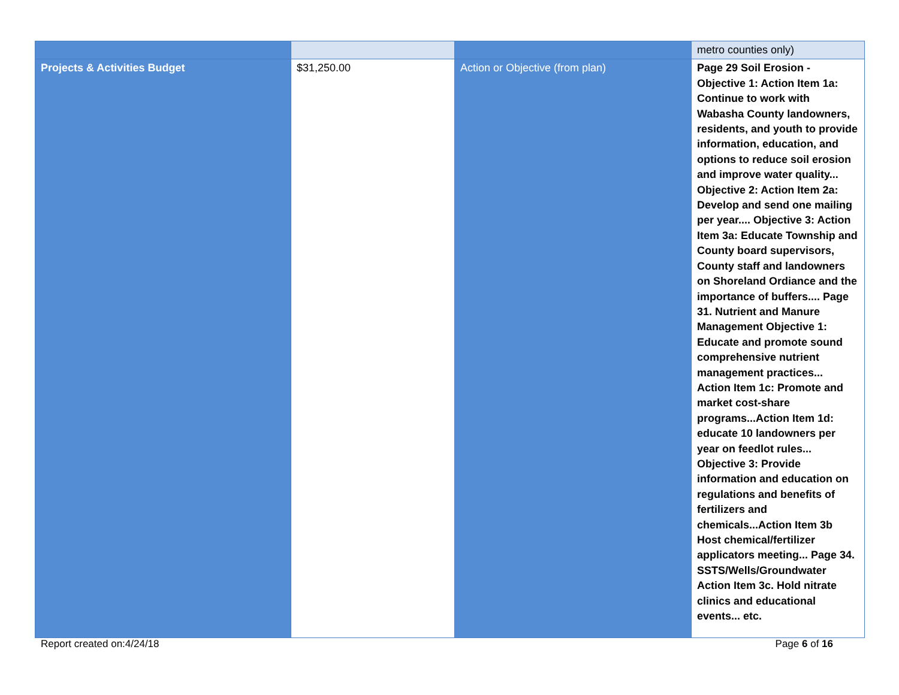| | | | metro counties only) |
| Projects & Activities Budget | $31,250.00 | Action or Objective (from plan) | Page 29 Soil Erosion - Objective 1: Action Item 1a: Continue to work with Wabasha County landowners, residents, and youth to provide information, education, and options to reduce soil erosion and improve water quality... Objective 2: Action Item 2a: Develop and send one mailing per year.... Objective 3: Action Item 3a: Educate Township and County board supervisors, County staff and landowners on Shoreland Ordiance and the importance of buffers.... Page 31. Nutrient and Manure Management Objective 1: Educate and promote sound comprehensive nutrient management practices... Action Item 1c: Promote and market cost-share programs...Action Item 1d: educate 10 landowners per year on feedlot rules... Objective 3: Provide information and education on regulations and benefits of fertilizers and chemicals...Action Item 3b Host chemical/fertilizer applicators meeting... Page 34. SSTS/Wells/Groundwater Action Item 3c. Hold nitrate clinics and educational events... etc. |
Report created on:4/24/18 Page 6 of 16